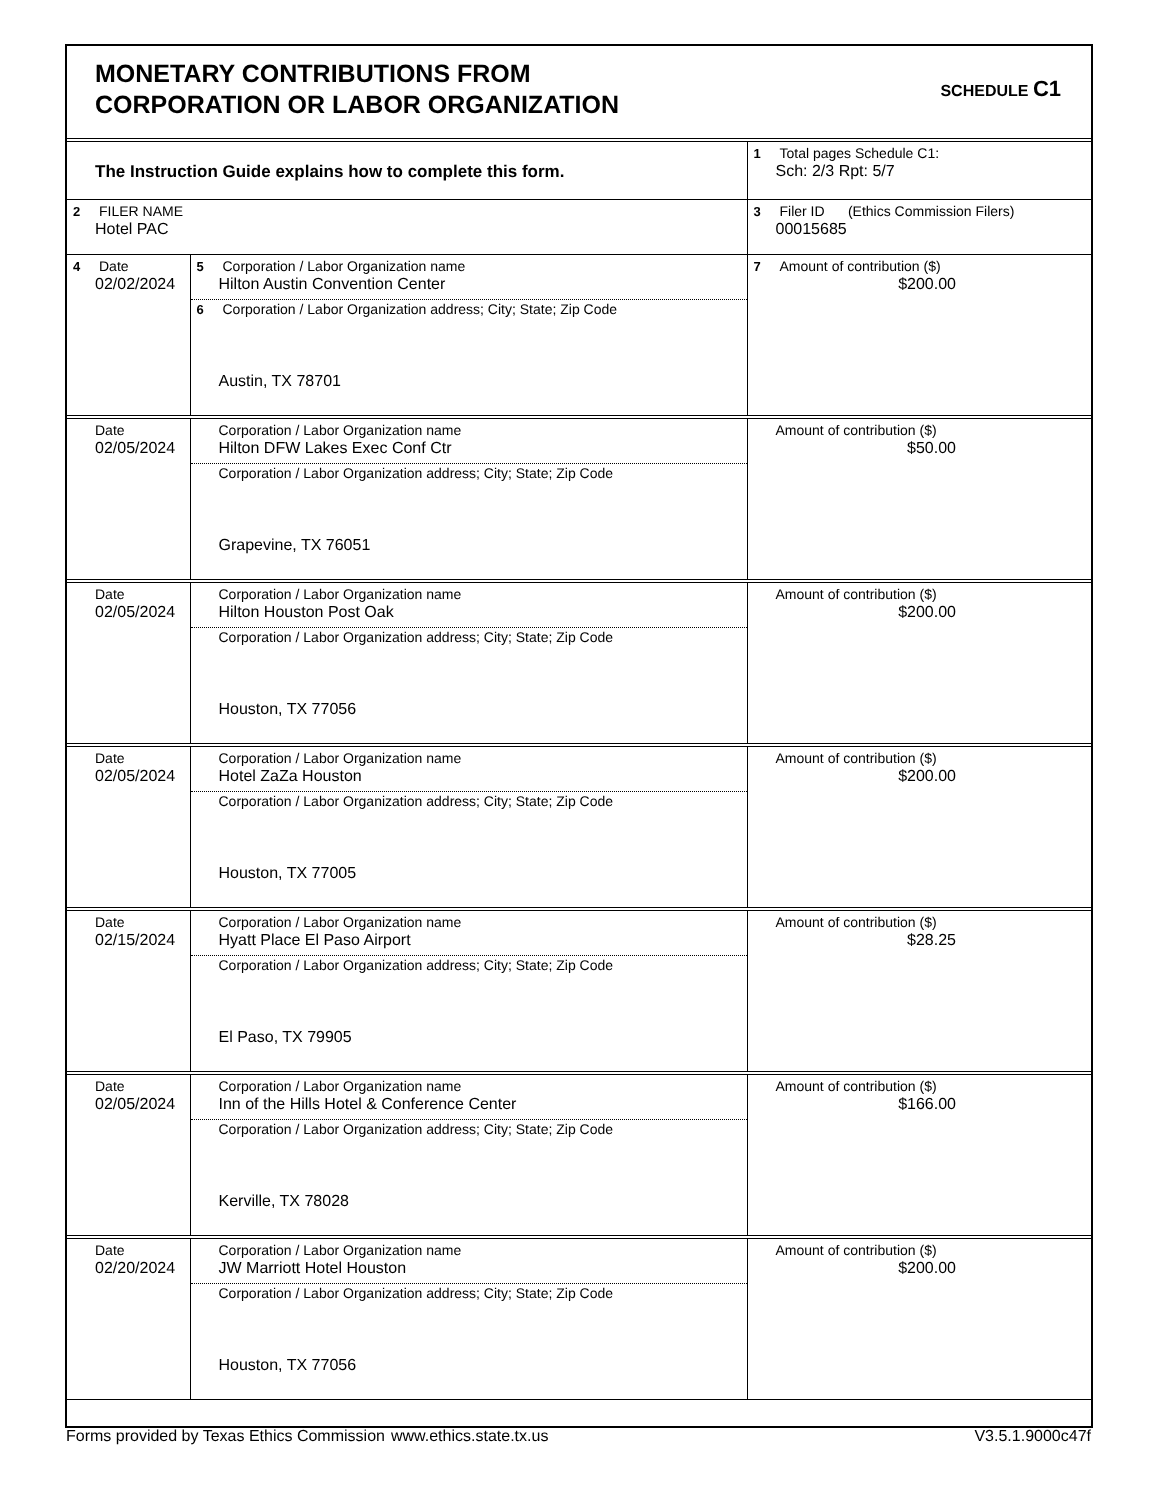MONETARY CONTRIBUTIONS FROM
CORPORATION OR LABOR ORGANIZATION
SCHEDULE C1
| The Instruction Guide explains how to complete this form. | | 1 Total pages Schedule C1: Sch: 2/3 Rpt: 5/7 |
| 2 FILER NAME Hotel PAC | | 3 Filer ID (Ethics Commission Filers) 00015685 |
| 4 Date 02/02/2024 | 5 Corporation / Labor Organization name Hilton Austin Convention Center 6 Corporation / Labor Organization address; City; State; Zip Code Austin, TX 78701 | 7 Amount of contribution ($) $200.00 |
| Date 02/05/2024 | Corporation / Labor Organization name Hilton DFW Lakes Exec Conf Ctr Corporation / Labor Organization address; City; State; Zip Code Grapevine, TX 76051 | Amount of contribution ($) $50.00 |
| Date 02/05/2024 | Corporation / Labor Organization name Hilton Houston Post Oak Corporation / Labor Organization address; City; State; Zip Code Houston, TX 77056 | Amount of contribution ($) $200.00 |
| Date 02/05/2024 | Corporation / Labor Organization name Hotel ZaZa Houston Corporation / Labor Organization address; City; State; Zip Code Houston, TX 77005 | Amount of contribution ($) $200.00 |
| Date 02/15/2024 | Corporation / Labor Organization name Hyatt Place El Paso Airport Corporation / Labor Organization address; City; State; Zip Code El Paso, TX 79905 | Amount of contribution ($) $28.25 |
| Date 02/05/2024 | Corporation / Labor Organization name Inn of the Hills Hotel & Conference Center Corporation / Labor Organization address; City; State; Zip Code Kerville, TX 78028 | Amount of contribution ($) $166.00 |
| Date 02/20/2024 | Corporation / Labor Organization name JW Marriott Hotel Houston Corporation / Labor Organization address; City; State; Zip Code Houston, TX 77056 | Amount of contribution ($) $200.00 |
Forms provided by Texas Ethics Commission www.ethics.state.tx.us V3.5.1.9000c47f